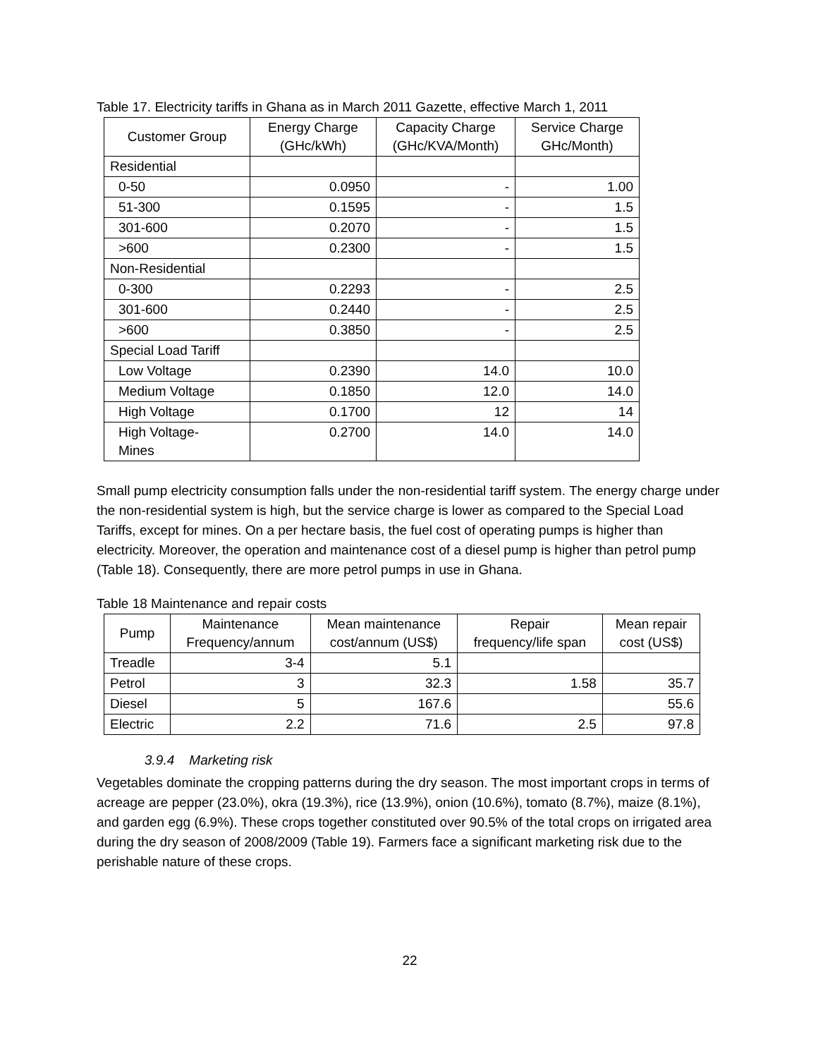Table 17. Electricity tariffs in Ghana as in March 2011 Gazette, effective March 1, 2011
| Customer Group | Energy Charge (GHc/kWh) | Capacity Charge (GHc/KVA/Month) | Service Charge GHc/Month) |
| --- | --- | --- | --- |
| Residential | | | |
| 0-50 | 0.0950 | - | 1.00 |
| 51-300 | 0.1595 | - | 1.5 |
| 301-600 | 0.2070 | - | 1.5 |
| >600 | 0.2300 | - | 1.5 |
| Non-Residential | | | |
| 0-300 | 0.2293 | - | 2.5 |
| 301-600 | 0.2440 | - | 2.5 |
| >600 | 0.3850 | - | 2.5 |
| Special Load Tariff | | | |
| Low Voltage | 0.2390 | 14.0 | 10.0 |
| Medium Voltage | 0.1850 | 12.0 | 14.0 |
| High Voltage | 0.1700 | 12 | 14 |
| High Voltage- Mines | 0.2700 | 14.0 | 14.0 |
Small pump electricity consumption falls under the non-residential tariff system. The energy charge under the non-residential system is high, but the service charge is lower as compared to the Special Load Tariffs, except for mines. On a per hectare basis, the fuel cost of operating pumps is higher than electricity. Moreover, the operation and maintenance cost of a diesel pump is higher than petrol pump (Table 18). Consequently, there are more petrol pumps in use in Ghana.
Table 18 Maintenance and repair costs
| Pump | Maintenance Frequency/annum | Mean maintenance cost/annum (US$) | Repair frequency/life span | Mean repair cost (US$) |
| --- | --- | --- | --- | --- |
| Treadle | 3-4 | 5.1 | | |
| Petrol | 3 | 32.3 | 1.58 | 35.7 |
| Diesel | 5 | 167.6 | | 55.6 |
| Electric | 2.2 | 71.6 | 2.5 | 97.8 |
3.9.4 Marketing risk
Vegetables dominate the cropping patterns during the dry season. The most important crops in terms of acreage are pepper (23.0%), okra (19.3%), rice (13.9%), onion (10.6%), tomato (8.7%), maize (8.1%), and garden egg (6.9%). These crops together constituted over 90.5% of the total crops on irrigated area during the dry season of 2008/2009 (Table 19). Farmers face a significant marketing risk due to the perishable nature of these crops.
22